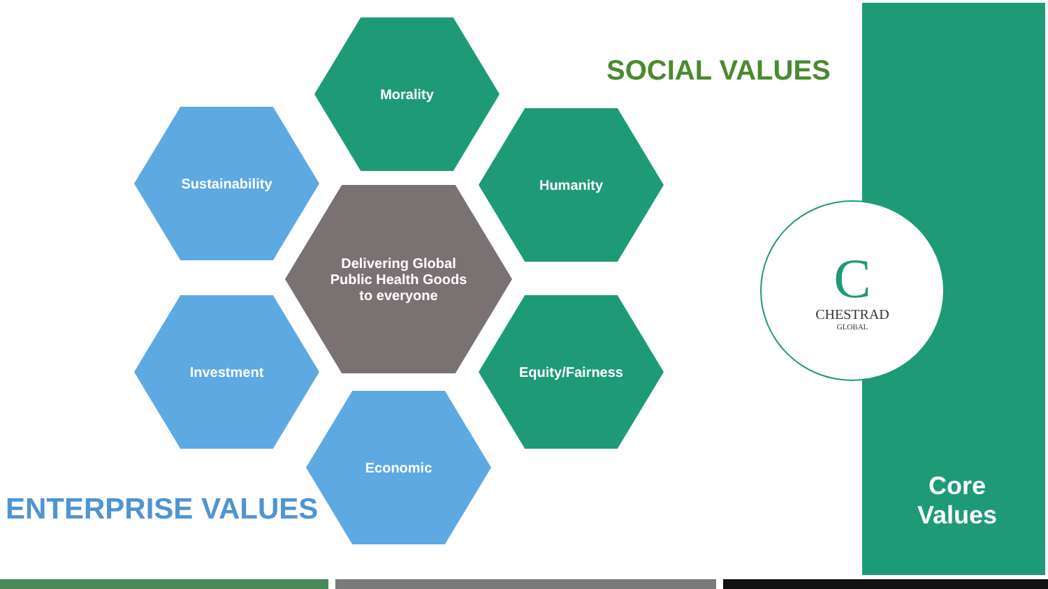SOCIAL VALUES
Morality
Sustainability Humanity
Delivering Global
Public Health Goods
to everyone
Investment Equity/Fairness
Economic
C
CHESTRAD
GLOBAL
ENTERPRISE VALUES
Core
Values